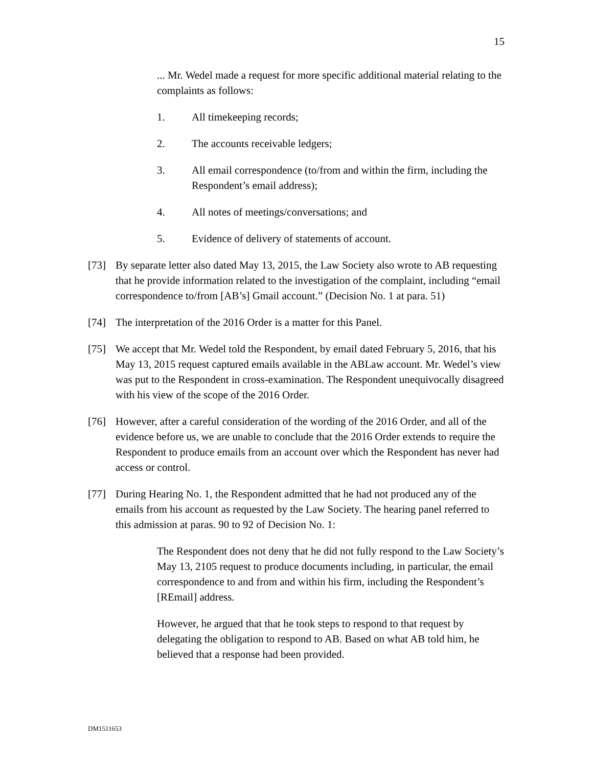15
... Mr. Wedel made a request for more specific additional material relating to the complaints as follows:
1. All timekeeping records;
2. The accounts receivable ledgers;
3. All email correspondence (to/from and within the firm, including the Respondent’s email address);
4. All notes of meetings/conversations; and
5. Evidence of delivery of statements of account.
[73] By separate letter also dated May 13, 2015, the Law Society also wrote to AB requesting that he provide information related to the investigation of the complaint, including “email correspondence to/from [AB’s] Gmail account.” (Decision No. 1 at para. 51)
[74] The interpretation of the 2016 Order is a matter for this Panel.
[75] We accept that Mr. Wedel told the Respondent, by email dated February 5, 2016, that his May 13, 2015 request captured emails available in the ABLaw account. Mr. Wedel’s view was put to the Respondent in cross-examination. The Respondent unequivocally disagreed with his view of the scope of the 2016 Order.
[76] However, after a careful consideration of the wording of the 2016 Order, and all of the evidence before us, we are unable to conclude that the 2016 Order extends to require the Respondent to produce emails from an account over which the Respondent has never had access or control.
[77] During Hearing No. 1, the Respondent admitted that he had not produced any of the emails from his account as requested by the Law Society. The hearing panel referred to this admission at paras. 90 to 92 of Decision No. 1:
The Respondent does not deny that he did not fully respond to the Law Society’s May 13, 2105 request to produce documents including, in particular, the email correspondence to and from and within his firm, including the Respondent’s [REmail] address.
However, he argued that that he took steps to respond to that request by delegating the obligation to respond to AB. Based on what AB told him, he believed that a response had been provided.
DM1511653